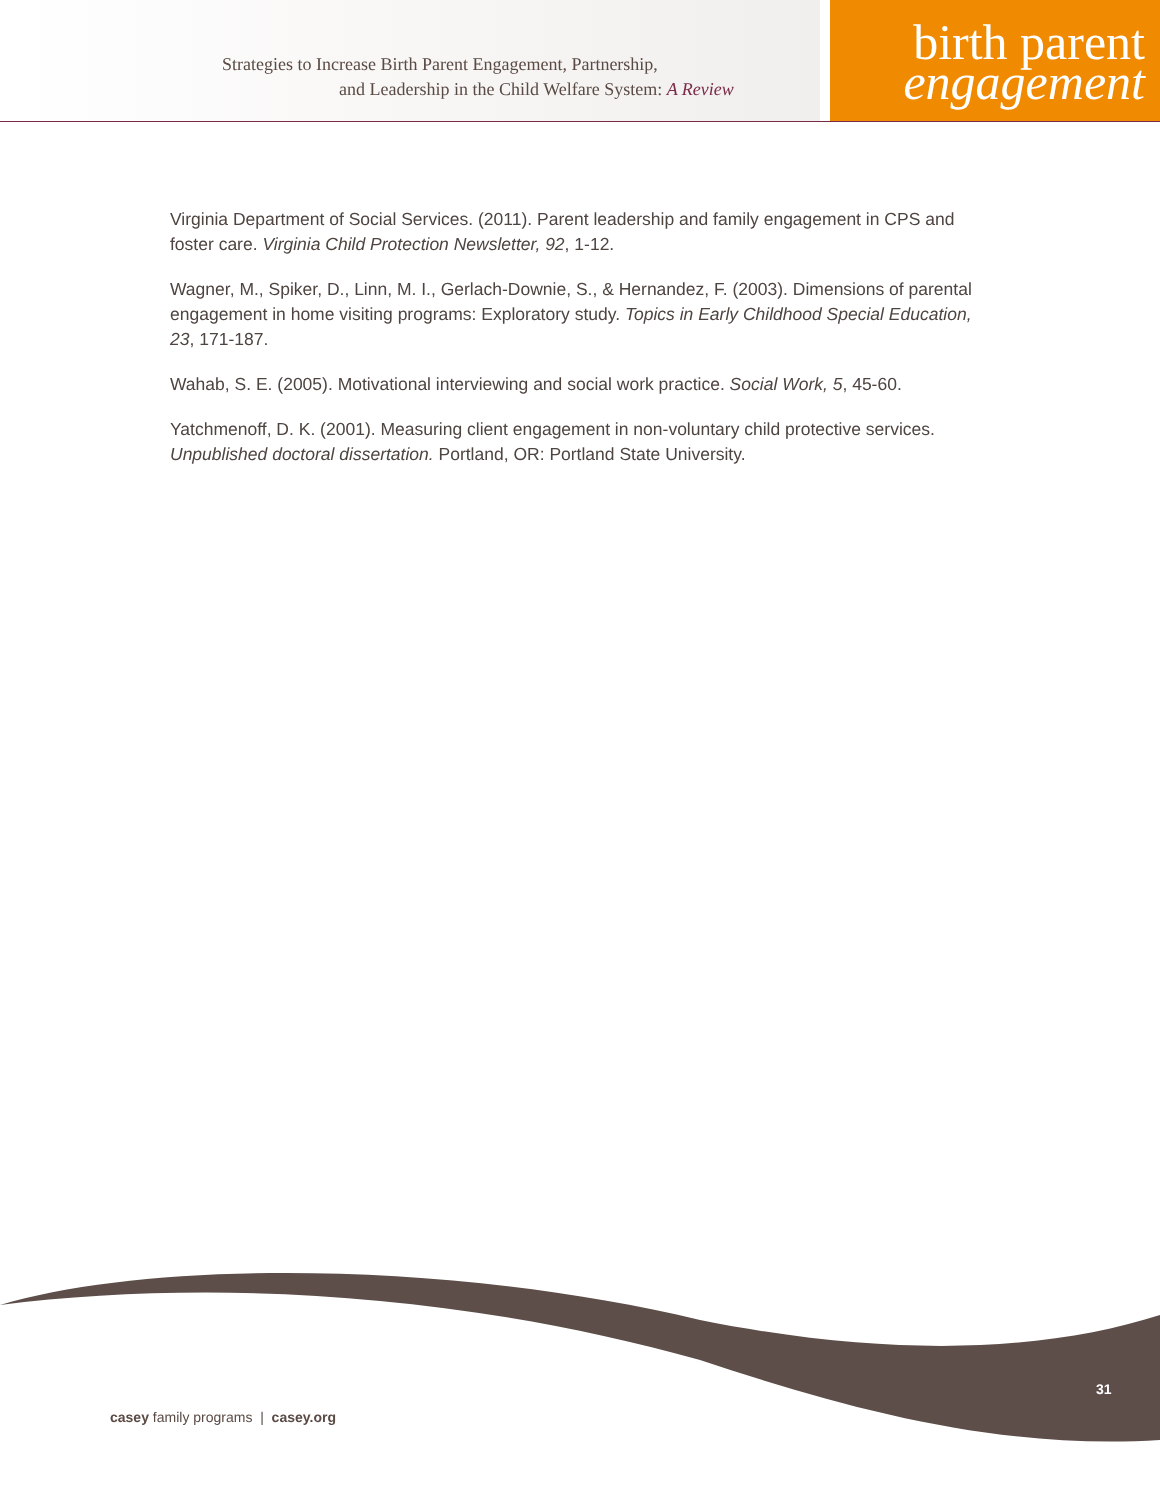Strategies to Increase Birth Parent Engagement, Partnership,
and Leadership in the Child Welfare System: A Review
birth parent
engagement
Virginia Department of Social Services. (2011). Parent leadership and family engagement in CPS and foster care. Virginia Child Protection Newsletter, 92, 1-12.
Wagner, M., Spiker, D., Linn, M. I., Gerlach-Downie, S., & Hernandez, F. (2003). Dimensions of parental engagement in home visiting programs: Exploratory study. Topics in Early Childhood Special Education, 23, 171-187.
Wahab, S. E. (2005). Motivational interviewing and social work practice. Social Work, 5, 45-60.
Yatchmenoff, D. K. (2001). Measuring client engagement in non-voluntary child protective services. Unpublished doctoral dissertation. Portland, OR: Portland State University.
31
casey family programs | casey.org